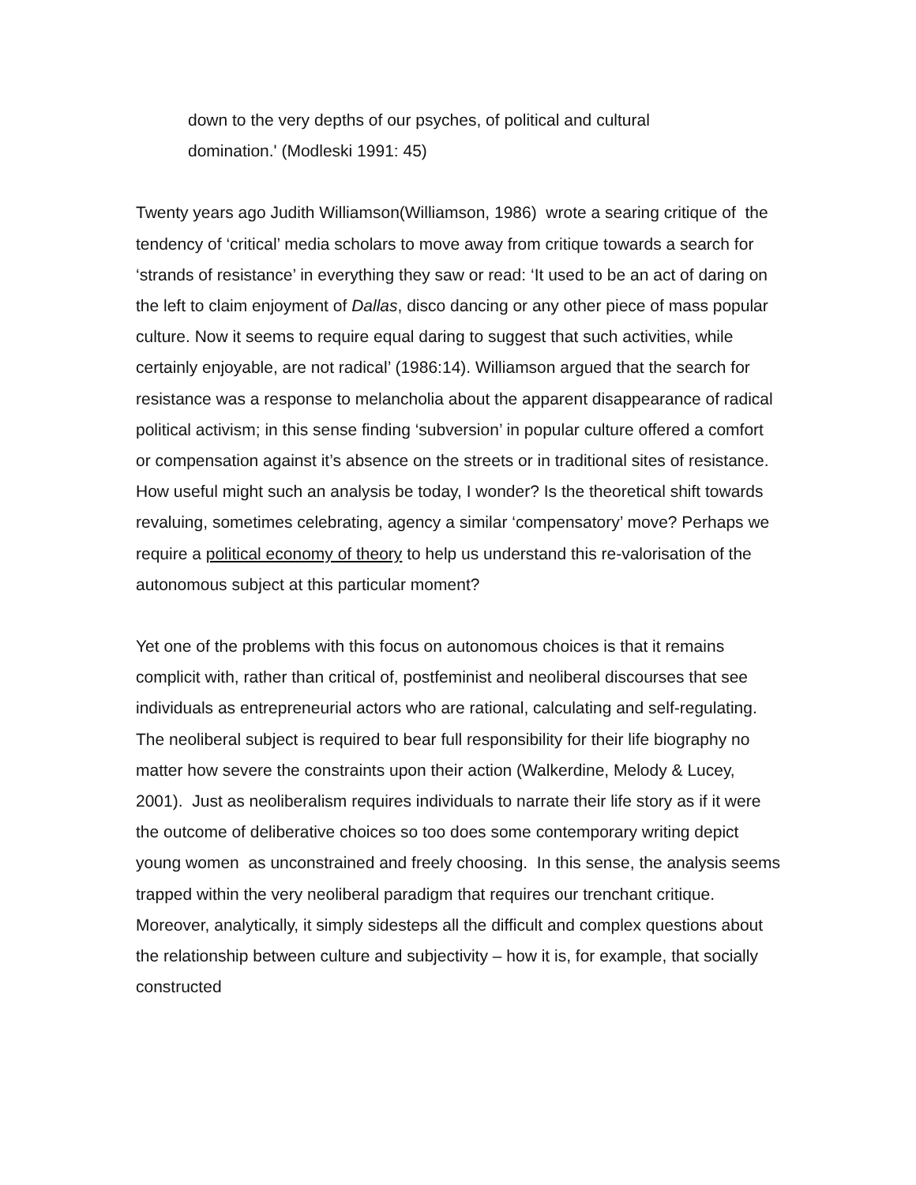down to the very depths of our psyches, of political and cultural
domination.' (Modleski 1991: 45)
Twenty years ago Judith Williamson(Williamson, 1986) wrote a searing critique of the tendency of ‘critical’ media scholars to move away from critique towards a search for ‘strands of resistance’ in everything they saw or read: ‘It used to be an act of daring on the left to claim enjoyment of Dallas, disco dancing or any other piece of mass popular culture. Now it seems to require equal daring to suggest that such activities, while certainly enjoyable, are not radical’ (1986:14). Williamson argued that the search for resistance was a response to melancholia about the apparent disappearance of radical political activism; in this sense finding ‘subversion’ in popular culture offered a comfort or compensation against it’s absence on the streets or in traditional sites of resistance. How useful might such an analysis be today, I wonder? Is the theoretical shift towards revaluing, sometimes celebrating, agency a similar ‘compensatory’ move? Perhaps we require a political economy of theory to help us understand this re-valorisation of the autonomous subject at this particular moment?
Yet one of the problems with this focus on autonomous choices is that it remains complicit with, rather than critical of, postfeminist and neoliberal discourses that see individuals as entrepreneurial actors who are rational, calculating and self-regulating. The neoliberal subject is required to bear full responsibility for their life biography no matter how severe the constraints upon their action (Walkerdine, Melody & Lucey, 2001). Just as neoliberalism requires individuals to narrate their life story as if it were the outcome of deliberative choices so too does some contemporary writing depict young women as unconstrained and freely choosing. In this sense, the analysis seems trapped within the very neoliberal paradigm that requires our trenchant critique. Moreover, analytically, it simply sidesteps all the difficult and complex questions about the relationship between culture and subjectivity – how it is, for example, that socially constructed